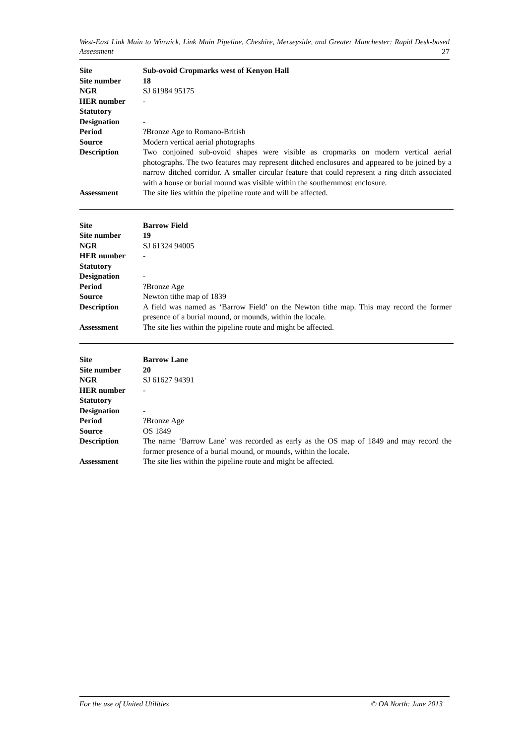West-East Link Main to Winwick, Link Main Pipeline, Cheshire, Merseyside, and Greater Manchester: Rapid Desk-based Assessment 27
| Site | Sub-ovoid Cropmarks west of Kenyon Hall |
| Site number | 18 |
| NGR | SJ 61984 95175 |
| HER number | - |
| Statutory Designation | - |
| Period | ?Bronze Age to Romano-British |
| Source | Modern vertical aerial photographs |
| Description | Two conjoined sub-ovoid shapes were visible as cropmarks on modern vertical aerial photographs. The two features may represent ditched enclosures and appeared to be joined by a narrow ditched corridor. A smaller circular feature that could represent a ring ditch associated with a house or burial mound was visible within the southernmost enclosure. |
| Assessment | The site lies within the pipeline route and will be affected. |
| Site | Barrow Field |
| Site number | 19 |
| NGR | SJ 61324 94005 |
| HER number | - |
| Statutory Designation | - |
| Period | ?Bronze Age |
| Source | Newton tithe map of 1839 |
| Description | A field was named as ‘Barrow Field’ on the Newton tithe map. This may record the former presence of a burial mound, or mounds, within the locale. |
| Assessment | The site lies within the pipeline route and might be affected. |
| Site | Barrow Lane |
| Site number | 20 |
| NGR | SJ 61627 94391 |
| HER number | - |
| Statutory Designation | - |
| Period | ?Bronze Age |
| Source | OS 1849 |
| Description | The name ‘Barrow Lane’ was recorded as early as the OS map of 1849 and may record the former presence of a burial mound, or mounds, within the locale. |
| Assessment | The site lies within the pipeline route and might be affected. |
For the use of United Utilities © OA North: June 2013